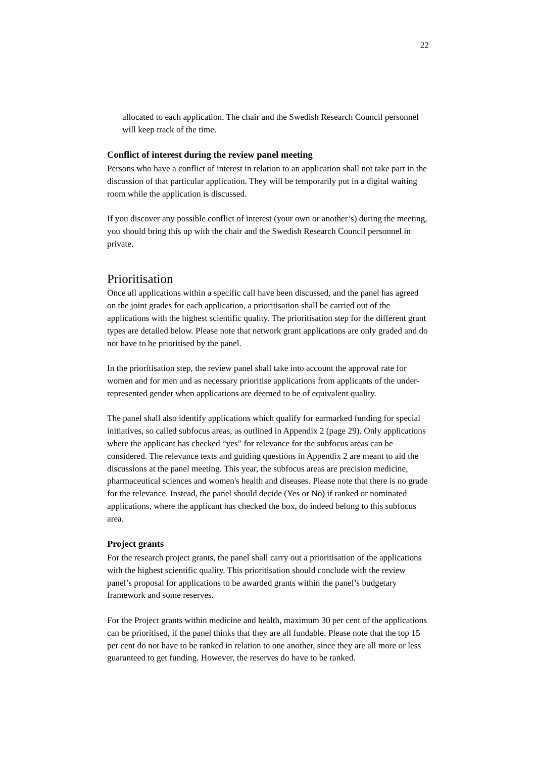22
allocated to each application. The chair and the Swedish Research Council personnel will keep track of the time.
Conflict of interest during the review panel meeting
Persons who have a conflict of interest in relation to an application shall not take part in the discussion of that particular application. They will be temporarily put in a digital waiting room while the application is discussed.
If you discover any possible conflict of interest (your own or another’s) during the meeting, you should bring this up with the chair and the Swedish Research Council personnel in private.
Prioritisation
Once all applications within a specific call have been discussed, and the panel has agreed on the joint grades for each application, a prioritisation shall be carried out of the applications with the highest scientific quality. The prioritisation step for the different grant types are detailed below. Please note that network grant applications are only graded and do not have to be prioritised by the panel.
In the prioritisation step, the review panel shall take into account the approval rate for women and for men and as necessary prioritise applications from applicants of the under-represented gender when applications are deemed to be of equivalent quality.
The panel shall also identify applications which qualify for earmarked funding for special initiatives, so called subfocus areas, as outlined in Appendix 2 (page 29). Only applications where the applicant has checked “yes” for relevance for the subfocus areas can be considered. The relevance texts and guiding questions in Appendix 2 are meant to aid the discussions at the panel meeting. This year, the subfocus areas are precision medicine, pharmaceutical sciences and women's health and diseases. Please note that there is no grade for the relevance. Instead, the panel should decide (Yes or No) if ranked or nominated applications, where the applicant has checked the box, do indeed belong to this subfocus area.
Project grants
For the research project grants, the panel shall carry out a prioritisation of the applications with the highest scientific quality. This prioritisation should conclude with the review panel’s proposal for applications to be awarded grants within the panel’s budgetary framework and some reserves.
For the Project grants within medicine and health, maximum 30 per cent of the applications can be prioritised, if the panel thinks that they are all fundable. Please note that the top 15 per cent do not have to be ranked in relation to one another, since they are all more or less guaranteed to get funding. However, the reserves do have to be ranked.